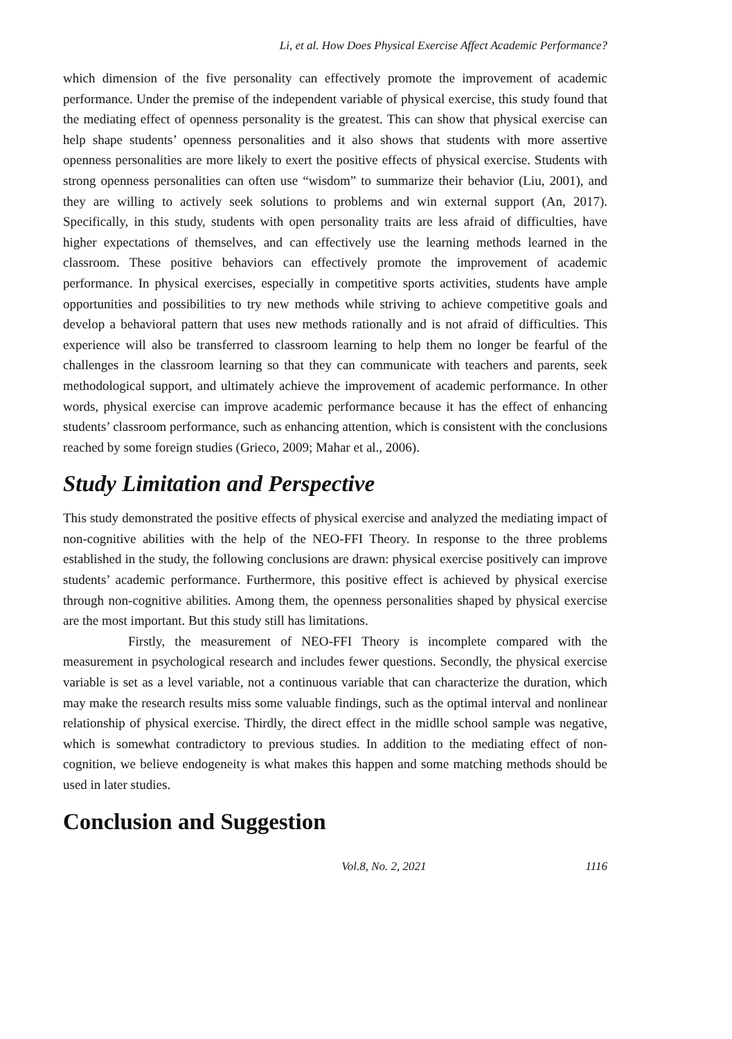Li, et al. How Does Physical Exercise Affect Academic Performance?
which dimension of the five personality can effectively promote the improvement of academic performance. Under the premise of the independent variable of physical exercise, this study found that the mediating effect of openness personality is the greatest. This can show that physical exercise can help shape students’ openness personalities and it also shows that students with more assertive openness personalities are more likely to exert the positive effects of physical exercise. Students with strong openness personalities can often use “wisdom” to summarize their behavior (Liu, 2001), and they are willing to actively seek solutions to problems and win external support (An, 2017). Specifically, in this study, students with open personality traits are less afraid of difficulties, have higher expectations of themselves, and can effectively use the learning methods learned in the classroom. These positive behaviors can effectively promote the improvement of academic performance. In physical exercises, especially in competitive sports activities, students have ample opportunities and possibilities to try new methods while striving to achieve competitive goals and develop a behavioral pattern that uses new methods rationally and is not afraid of difficulties. This experience will also be transferred to classroom learning to help them no longer be fearful of the challenges in the classroom learning so that they can communicate with teachers and parents, seek methodological support, and ultimately achieve the improvement of academic performance. In other words, physical exercise can improve academic performance because it has the effect of enhancing students’ classroom performance, such as enhancing attention, which is consistent with the conclusions reached by some foreign studies (Grieco, 2009; Mahar et al., 2006).
Study Limitation and Perspective
This study demonstrated the positive effects of physical exercise and analyzed the mediating impact of non-cognitive abilities with the help of the NEO-FFI Theory. In response to the three problems established in the study, the following conclusions are drawn: physical exercise positively can improve students’ academic performance. Furthermore, this positive effect is achieved by physical exercise through non-cognitive abilities. Among them, the openness personalities shaped by physical exercise are the most important. But this study still has limitations.
Firstly, the measurement of NEO-FFI Theory is incomplete compared with the measurement in psychological research and includes fewer questions. Secondly, the physical exercise variable is set as a level variable, not a continuous variable that can characterize the duration, which may make the research results miss some valuable findings, such as the optimal interval and nonlinear relationship of physical exercise. Thirdly, the direct effect in the midlle school sample was negative, which is somewhat contradictory to previous studies. In addition to the mediating effect of non-cognition, we believe endogeneity is what makes this happen and some matching methods should be used in later studies.
Conclusion and Suggestion
Vol.8, No. 2, 2021 1116